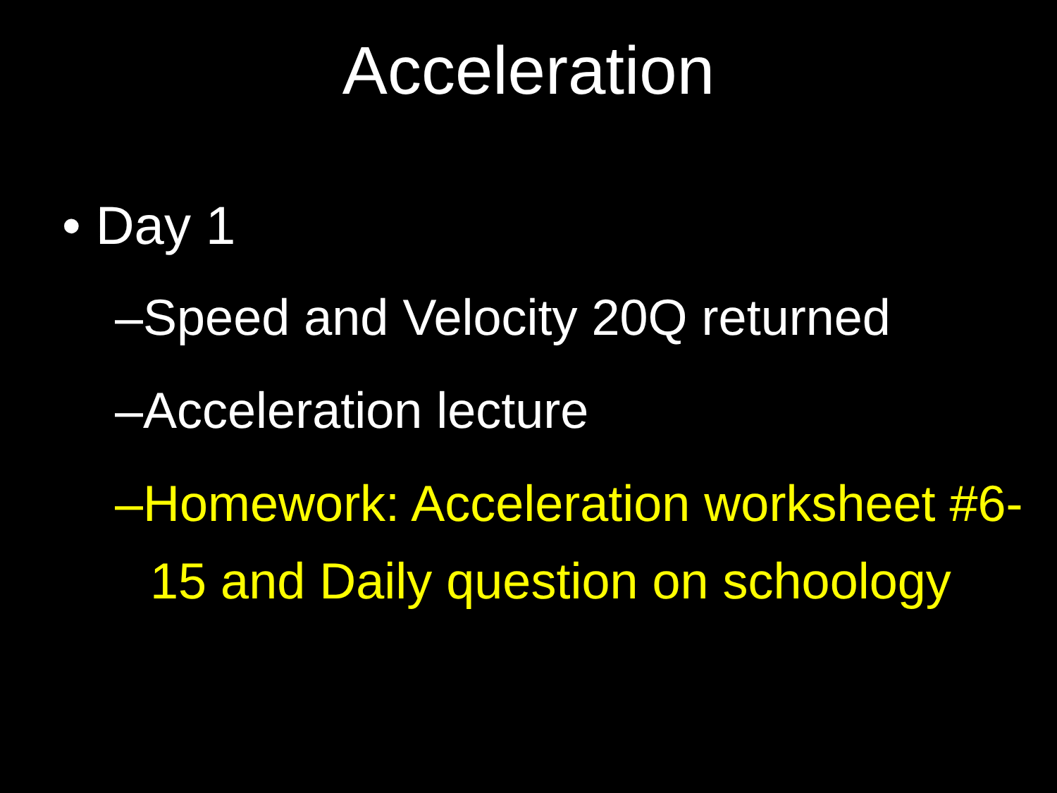Acceleration
• Day 1
–Speed and Velocity 20Q returned
–Acceleration lecture
–Homework: Acceleration worksheet #6-15 and Daily question on schoology